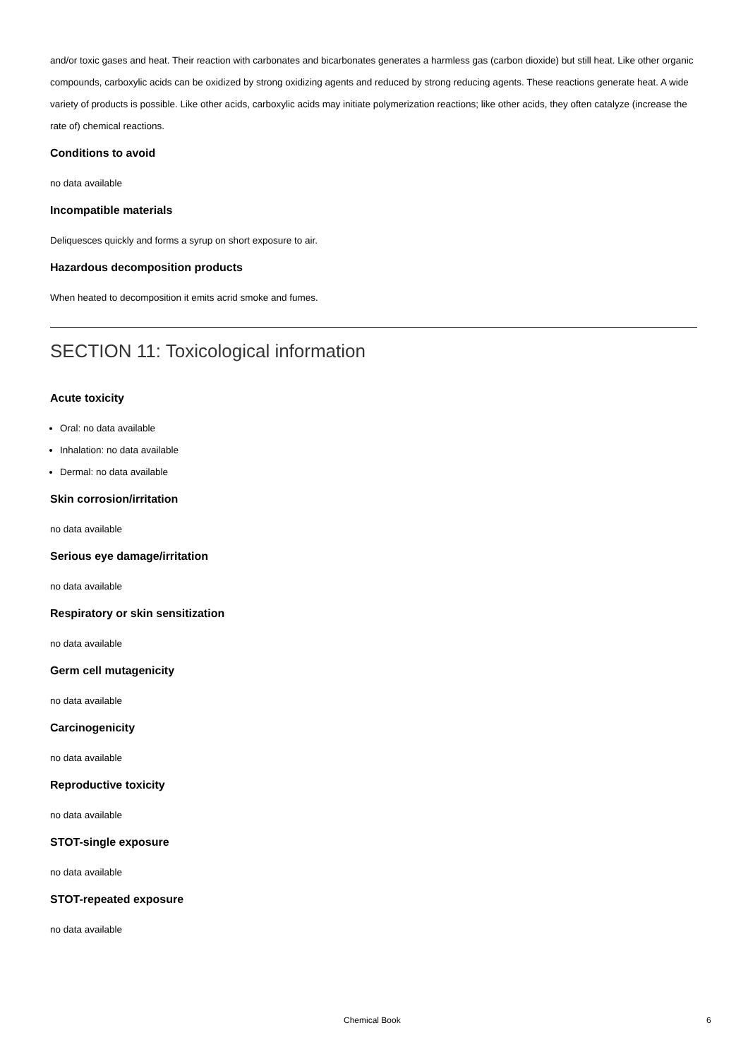and/or toxic gases and heat. Their reaction with carbonates and bicarbonates generates a harmless gas (carbon dioxide) but still heat. Like other organic compounds, carboxylic acids can be oxidized by strong oxidizing agents and reduced by strong reducing agents. These reactions generate heat. A wide variety of products is possible. Like other acids, carboxylic acids may initiate polymerization reactions; like other acids, they often catalyze (increase the rate of) chemical reactions.
Conditions to avoid
no data available
Incompatible materials
Deliquesces quickly and forms a syrup on short exposure to air.
Hazardous decomposition products
When heated to decomposition it emits acrid smoke and fumes.
SECTION 11: Toxicological information
Acute toxicity
Oral: no data available
Inhalation: no data available
Dermal: no data available
Skin corrosion/irritation
no data available
Serious eye damage/irritation
no data available
Respiratory or skin sensitization
no data available
Germ cell mutagenicity
no data available
Carcinogenicity
no data available
Reproductive toxicity
no data available
STOT-single exposure
no data available
STOT-repeated exposure
no data available
Chemical Book 6